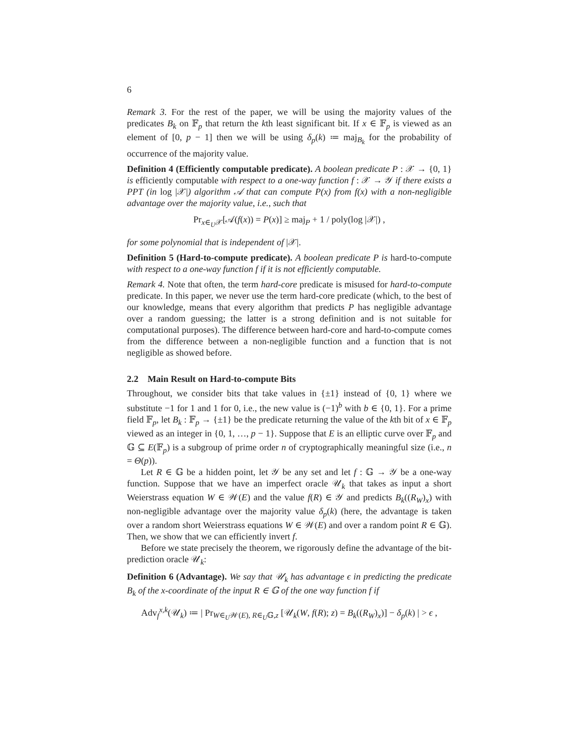6
Remark 3. For the rest of the paper, we will be using the majority values of the predicates B<sub>k</sub> on 𝔽<sub>p</sub> that return the kth least significant bit. If x ∈ 𝔽<sub>p</sub> is viewed as an element of [0, p − 1] then we will be using δ<sub>p</sub>(k) ≔ maj<sub>B<sub>k</sub></sub> for the probability of occurrence of the majority value.
Definition 4 (Efficiently computable predicate). A boolean predicate P : 𝒳 → {0, 1} is efficiently computable with respect to a one-way function f : 𝒳 → 𝒴 if there exists a PPT (in log |𝒳|) algorithm 𝒜 that can compute P(x) from f(x) with a non-negligible advantage over the majority value, i.e., such that
Pr<sub>x∈<sub>U</sub>𝒳</sub>[𝒜(f(x)) = P(x)] ≥ maj<sub>P</sub> + 1 / poly(log |𝒳|) ,
for some polynomial that is independent of |𝒳|.
Definition 5 (Hard-to-compute predicate). A boolean predicate P is hard-to-compute with respect to a one-way function f if it is not efficiently computable.
Remark 4. Note that often, the term hard-core predicate is misused for hard-to-compute predicate. In this paper, we never use the term hard-core predicate (which, to the best of our knowledge, means that every algorithm that predicts P has negligible advantage over a random guessing; the latter is a strong definition and is not suitable for computational purposes). The difference between hard-core and hard-to-compute comes from the difference between a non-negligible function and a function that is not negligible as showed before.
2.2 Main Result on Hard-to-compute Bits
Throughout, we consider bits that take values in {±1} instead of {0, 1} where we substitute −1 for 1 and 1 for 0, i.e., the new value is (−1)<sup>b</sup> with b ∈ {0, 1}. For a prime field 𝔽<sub>p</sub>, let B<sub>k</sub> : 𝔽<sub>p</sub> → {±1} be the predicate returning the value of the kth bit of x ∈ 𝔽<sub>p</sub> viewed as an integer in {0, 1, …, p − 1}. Suppose that E is an elliptic curve over 𝔽<sub>p</sub> and 𝔾 ⊆ E(𝔽<sub>p</sub>) is a subgroup of prime order n of cryptographically meaningful size (i.e., n = Θ(p)).
Let R ∈ 𝔾 be a hidden point, let 𝒴 be any set and let f : 𝔾 → 𝒴 be a one-way function. Suppose that we have an imperfect oracle 𝒰<sub>k</sub> that takes as input a short Weierstrass equation W ∈ 𝒲(E) and the value f(R) ∈ 𝒴 and predicts B<sub>k</sub>((R<sub>W</sub>)<sub>x</sub>) with non-negligible advantage over the majority value δ<sub>p</sub>(k) (here, the advantage is taken over a random short Weierstrass equations W ∈ 𝒲(E) and over a random point R ∈ 𝔾). Then, we show that we can efficiently invert f.
Before we state precisely the theorem, we rigorously define the advantage of the bit-prediction oracle 𝒰<sub>k</sub>:
Definition 6 (Advantage). We say that 𝒰<sub>k</sub> has advantage ϵ in predicting the predicate B<sub>k</sub> of the x-coordinate of the input R ∈ 𝔾 of the one way function f if
Adv<sub>f</sub><sup>x,k</sup>(𝒰<sub>k</sub>) ≔ | Pr<sub>W∈<sub>U</sub>𝒲(E), R∈<sub>U</sub>𝔾,z</sub> [𝒰<sub>k</sub>(W, f(R); z) = B<sub>k</sub>((R<sub>W</sub>)<sub>x</sub>)] − δ<sub>p</sub>(k) | > ϵ ,